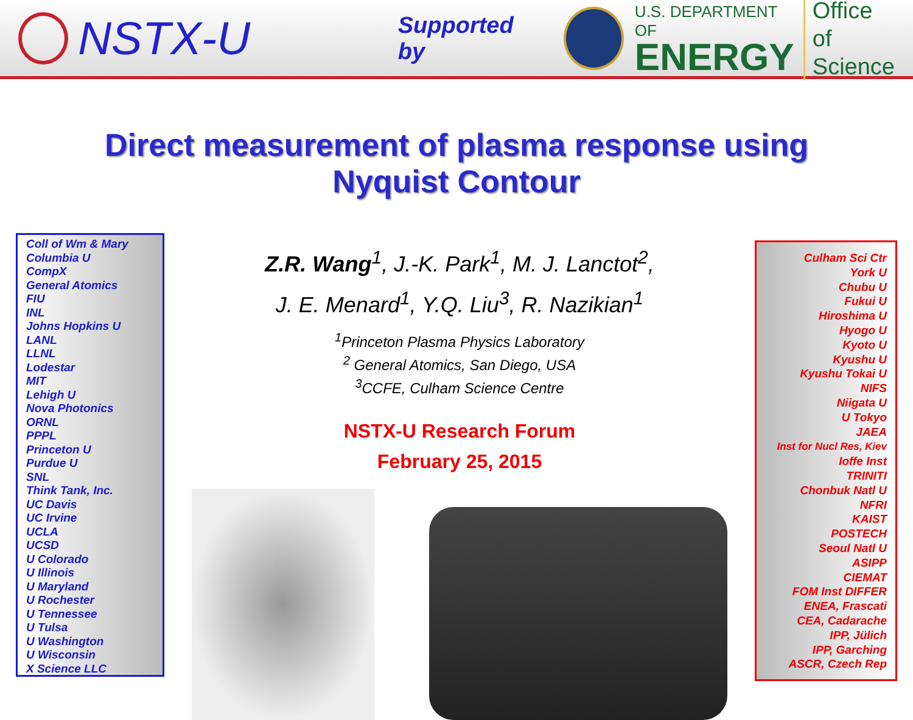NSTX-U
Supported by
U.S. DEPARTMENT OF
ENERGY
Office of
Science
Direct measurement of plasma response using
Nyquist Contour
Coll of Wm & Mary
Columbia U
CompX
General Atomics
FIU
INL
Johns Hopkins U
LANL
LLNL
Lodestar
MIT
Lehigh U
Nova Photonics
ORNL
PPPL
Princeton U
Purdue U
SNL
Think Tank, Inc.
UC Davis
UC Irvine
UCLA
UCSD
U Colorado
U Illinois
U Maryland
U Rochester
U Tennessee
U Tulsa
U Washington
U Wisconsin
X Science LLC
Z.R. Wang<sup>1</sup>, J.-K. Park<sup>1</sup>, M. J. Lanctot<sup>2</sup>,
J. E. Menard<sup>1</sup>, Y.Q. Liu<sup>3</sup>, R. Nazikian<sup>1</sup>
<sup>1</sup> Princeton Plasma Physics Laboratory
<sup>2</sup> General Atomics, San Diego, USA
<sup>3</sup> CCFE, Culham Science Centre
NSTX-U Research Forum
February 25, 2015
Culham Sci Ctr
York U
Chubu U
Fukui U
Hiroshima U
Hyogo U
Kyoto U
Kyushu U
Kyushu Tokai U
NIFS
Niigata U
U Tokyo
JAEA
Inst for Nucl Res, Kiev
Ioffe Inst
TRINITI
Chonbuk Natl U
NFRI
KAIST
POSTECH
Seoul Natl U
ASIPP
CIEMAT
FOM Inst DIFFER
ENEA, Frascati
CEA, Cadarache
IPP, Jülich
IPP, Garching
ASCR, Czech Rep